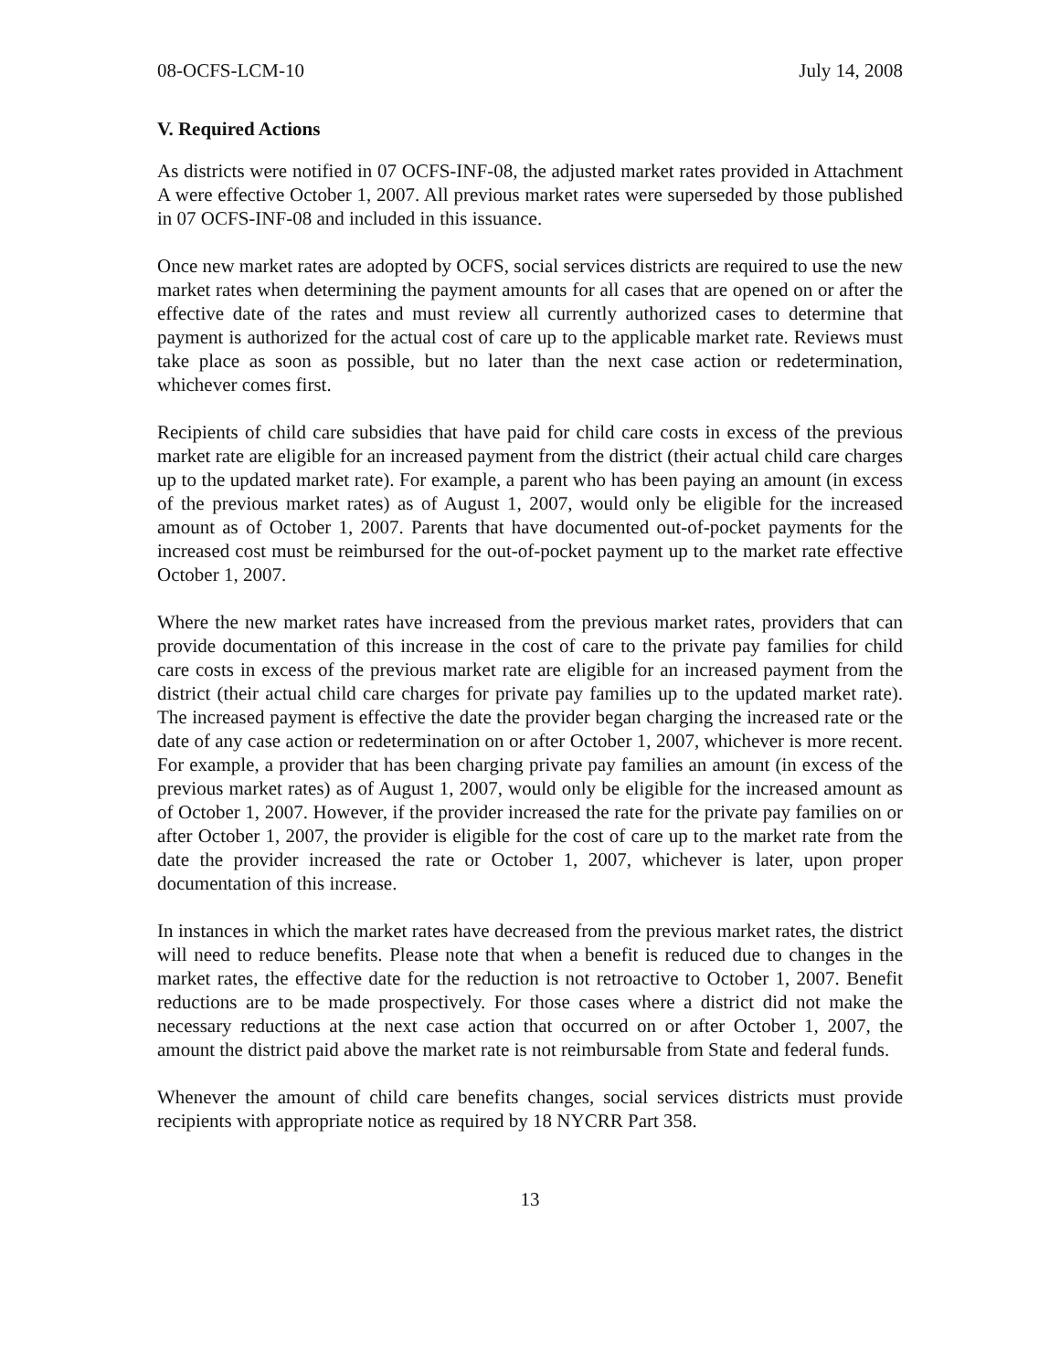08-OCFS-LCM-10 July 14, 2008
V. Required Actions
As districts were notified in 07 OCFS-INF-08, the adjusted market rates provided in Attachment A were effective October 1, 2007. All previous market rates were superseded by those published in 07 OCFS-INF-08 and included in this issuance.
Once new market rates are adopted by OCFS, social services districts are required to use the new market rates when determining the payment amounts for all cases that are opened on or after the effective date of the rates and must review all currently authorized cases to determine that payment is authorized for the actual cost of care up to the applicable market rate. Reviews must take place as soon as possible, but no later than the next case action or redetermination, whichever comes first.
Recipients of child care subsidies that have paid for child care costs in excess of the previous market rate are eligible for an increased payment from the district (their actual child care charges up to the updated market rate). For example, a parent who has been paying an amount (in excess of the previous market rates) as of August 1, 2007, would only be eligible for the increased amount as of October 1, 2007. Parents that have documented out-of-pocket payments for the increased cost must be reimbursed for the out-of-pocket payment up to the market rate effective October 1, 2007.
Where the new market rates have increased from the previous market rates, providers that can provide documentation of this increase in the cost of care to the private pay families for child care costs in excess of the previous market rate are eligible for an increased payment from the district (their actual child care charges for private pay families up to the updated market rate). The increased payment is effective the date the provider began charging the increased rate or the date of any case action or redetermination on or after October 1, 2007, whichever is more recent. For example, a provider that has been charging private pay families an amount (in excess of the previous market rates) as of August 1, 2007, would only be eligible for the increased amount as of October 1, 2007. However, if the provider increased the rate for the private pay families on or after October 1, 2007, the provider is eligible for the cost of care up to the market rate from the date the provider increased the rate or October 1, 2007, whichever is later, upon proper documentation of this increase.
In instances in which the market rates have decreased from the previous market rates, the district will need to reduce benefits. Please note that when a benefit is reduced due to changes in the market rates, the effective date for the reduction is not retroactive to October 1, 2007. Benefit reductions are to be made prospectively. For those cases where a district did not make the necessary reductions at the next case action that occurred on or after October 1, 2007, the amount the district paid above the market rate is not reimbursable from State and federal funds.
Whenever the amount of child care benefits changes, social services districts must provide recipients with appropriate notice as required by 18 NYCRR Part 358.
13